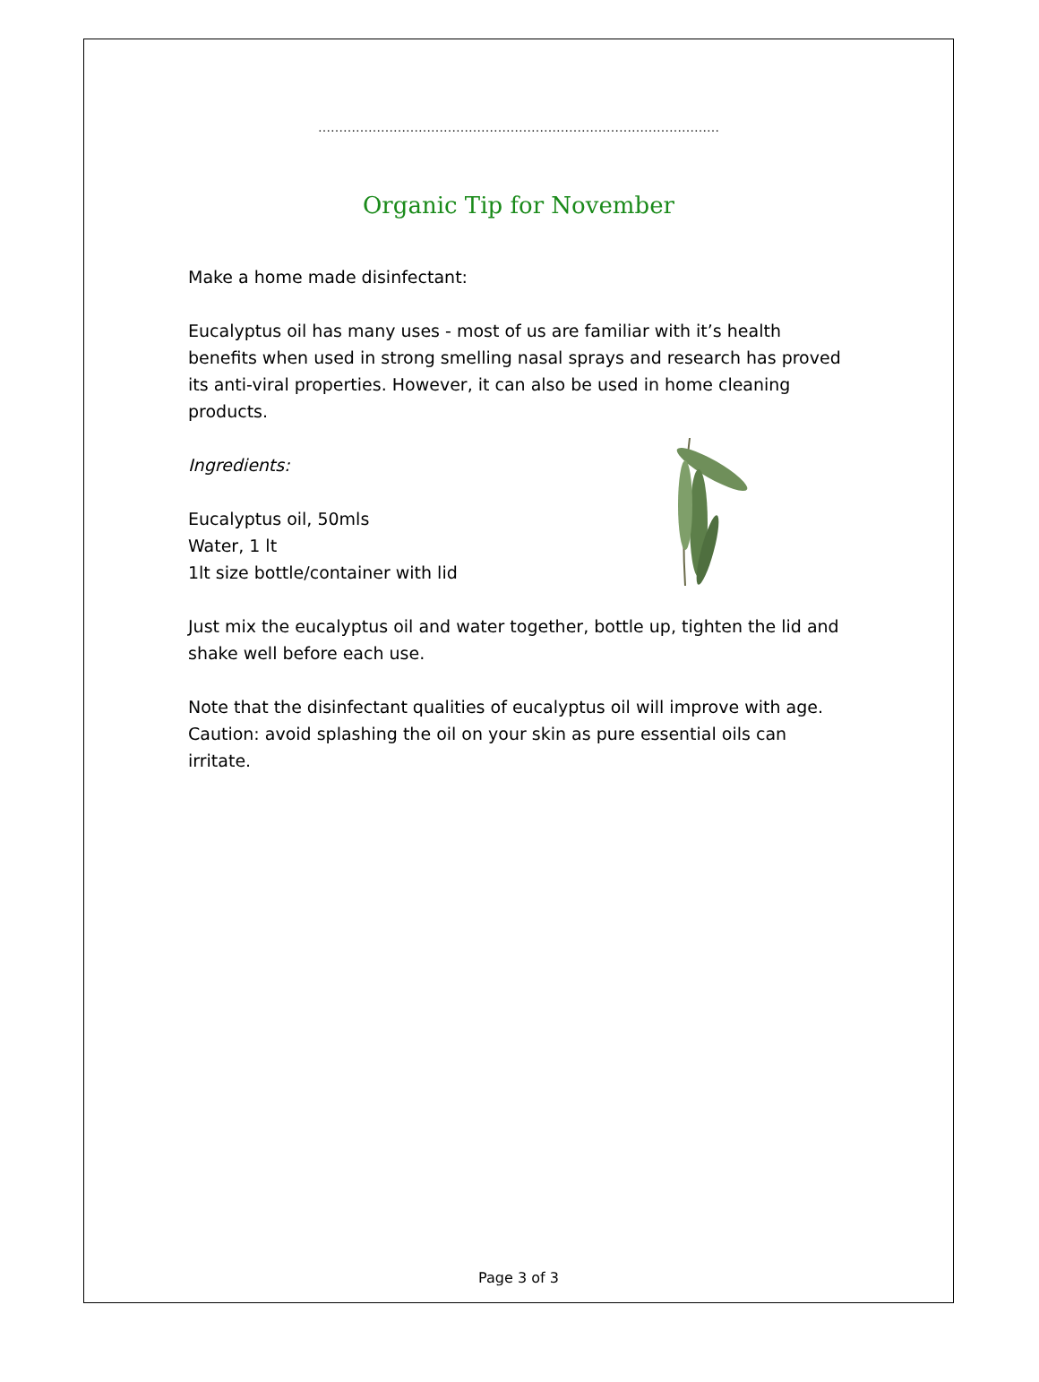……………………………………………………………………………………
Organic Tip for November
Make a home made disinfectant:
Eucalyptus oil has many uses - most of us are familiar with it’s health benefits when used in strong smelling nasal sprays and research has proved its anti-viral properties. However, it can also be used in home cleaning products.
Ingredients:
Eucalyptus oil, 50mls
Water, 1 lt
1lt size bottle/container with lid
Just mix the eucalyptus oil and water together, bottle up, tighten the lid and shake well before each use.
Note that the disinfectant qualities of eucalyptus oil will improve with age. Caution: avoid splashing the oil on your skin as pure essential oils can irritate.
Page 3 of 3